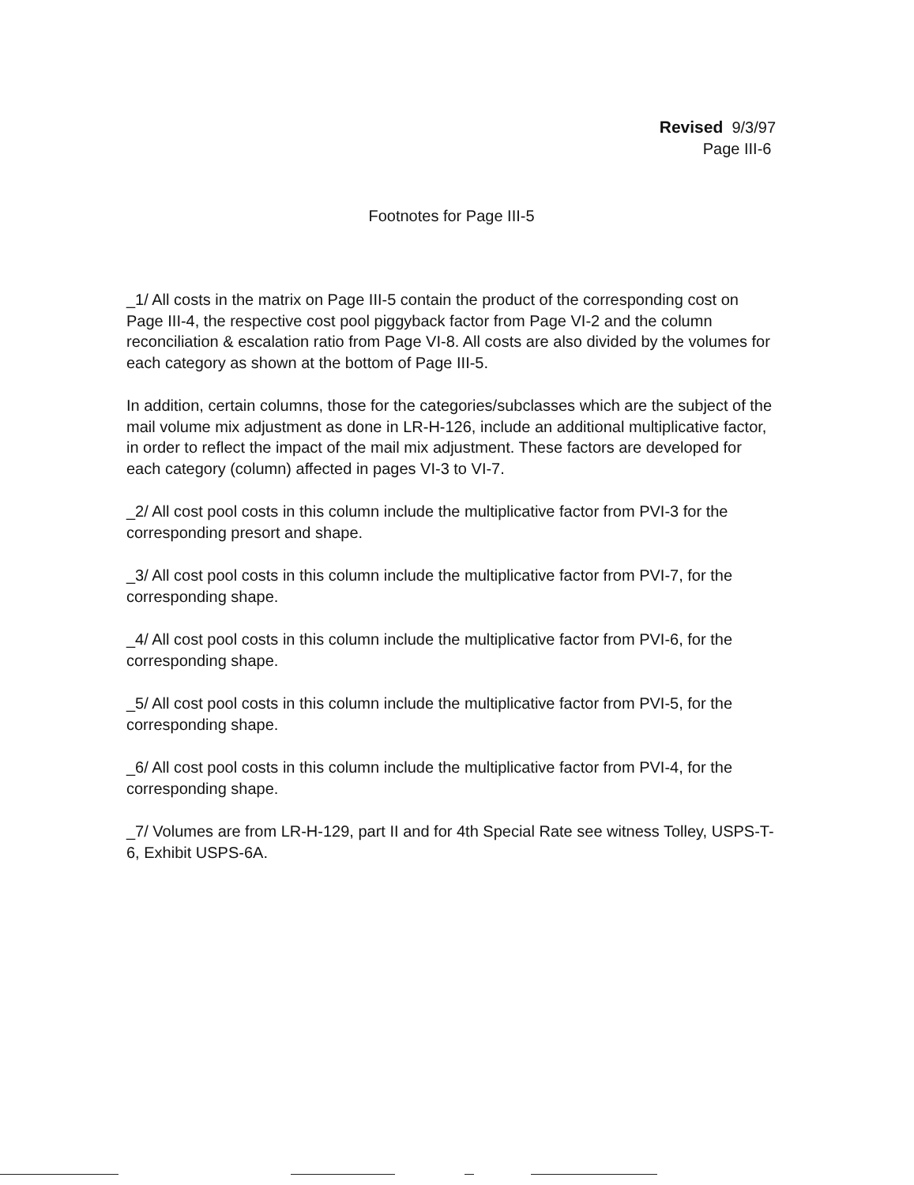Revised 9/3/97
Page III-6
Footnotes for Page III-5
_1/ All costs in the matrix on Page III-5 contain the product of the corresponding cost on Page III-4, the respective cost pool piggyback factor from Page VI-2 and the column reconciliation & escalation ratio from Page VI-8. All costs are also divided by the volumes for each category as shown at the bottom of Page III-5.
In addition, certain columns, those for the categories/subclasses which are the subject of the mail volume mix adjustment as done in LR-H-126, include an additional multiplicative factor, in order to reflect the impact of the mail mix adjustment. These factors are developed for each category (column) affected in pages VI-3 to VI-7.
_2/ All cost pool costs in this column include the multiplicative factor from PVI-3 for the corresponding presort and shape.
_3/ All cost pool costs in this column include the multiplicative factor from PVI-7, for the corresponding shape.
_4/ All cost pool costs in this column include the multiplicative factor from PVI-6, for the corresponding shape.
_5/ All cost pool costs in this column include the multiplicative factor from PVI-5, for the corresponding shape.
_6/ All cost pool costs in this column include the multiplicative factor from PVI-4, for the corresponding shape.
_7/ Volumes are from LR-H-129, part II and for 4th Special Rate see witness Tolley, USPS-T-6, Exhibit USPS-6A.